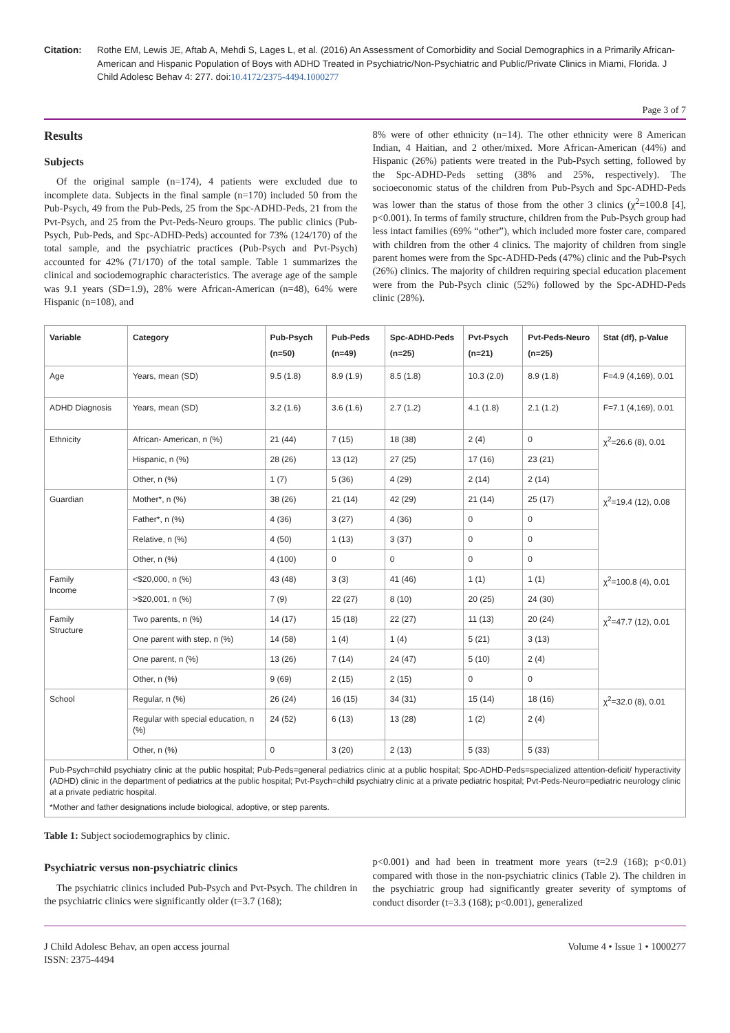Citation: Rothe EM, Lewis JE, Aftab A, Mehdi S, Lages L, et al. (2016) An Assessment of Comorbidity and Social Demographics in a Primarily African-American and Hispanic Population of Boys with ADHD Treated in Psychiatric/Non-Psychiatric and Public/Private Clinics in Miami, Florida. J Child Adolesc Behav 4: 277. doi:10.4172/2375-4494.1000277
Page 3 of 7
Results
Subjects
Of the original sample (n=174), 4 patients were excluded due to incomplete data. Subjects in the final sample (n=170) included 50 from the Pub-Psych, 49 from the Pub-Peds, 25 from the Spc-ADHD-Peds, 21 from the Pvt-Psych, and 25 from the Pvt-Peds-Neuro groups. The public clinics (Pub-Psych, Pub-Peds, and Spc-ADHD-Peds) accounted for 73% (124/170) of the total sample, and the psychiatric practices (Pub-Psych and Pvt-Psych) accounted for 42% (71/170) of the total sample. Table 1 summarizes the clinical and sociodemographic characteristics. The average age of the sample was 9.1 years (SD=1.9), 28% were African-American (n=48), 64% were Hispanic (n=108), and
8% were of other ethnicity (n=14). The other ethnicity were 8 American Indian, 4 Haitian, and 2 other/mixed. More African-American (44%) and Hispanic (26%) patients were treated in the Pub-Psych setting, followed by the Spc-ADHD-Peds setting (38% and 25%, respectively). The socioeconomic status of the children from Pub-Psych and Spc-ADHD-Peds was lower than the status of those from the other 3 clinics (χ<sup>2</sup>=100.8 [4], p<0.001). In terms of family structure, children from the Pub-Psych group had less intact families (69% “other”), which included more foster care, compared with children from the other 4 clinics. The majority of children from single parent homes were from the Spc-ADHD-Peds (47%) clinic and the Pub-Psych (26%) clinics. The majority of children requiring special education placement were from the Pub-Psych clinic (52%) followed by the Spc-ADHD-Peds clinic (28%).
| Variable | Category | Pub-Psych (n=50) | Pub-Peds (n=49) | Spc-ADHD-Peds (n=25) | Pvt-Psych (n=21) | Pvt-Peds-Neuro (n=25) | Stat (df), p-Value |
| --- | --- | --- | --- | --- | --- | --- | --- |
| Age | Years, mean (SD) | 9.5 (1.8) | 8.9 (1.9) | 8.5 (1.8) | 10.3 (2.0) | 8.9 (1.8) | F=4.9 (4,169), 0.01 |
| ADHD Diagnosis | Years, mean (SD) | 3.2 (1.6) | 3.6 (1.6) | 2.7 (1.2) | 4.1 (1.8) | 2.1 (1.2) | F=7.1 (4,169), 0.01 |
| Ethnicity | African- American, n (%) | 21 (44) | 7 (15) | 18 (38) | 2 (4) | 0 | χ<sup>2</sup>=26.6 (8), 0.01 |
| | Hispanic, n (%) | 28 (26) | 13 (12) | 27 (25) | 17 (16) | 23 (21) | |
| | Other, n (%) | 1 (7) | 5 (36) | 4 (29) | 2 (14) | 2 (14) | |
| Guardian | Mother*, n (%) | 38 (26) | 21 (14) | 42 (29) | 21 (14) | 25 (17) | χ<sup>2</sup>=19.4 (12), 0.08 |
| | Father*, n (%) | 4 (36) | 3 (27) | 4 (36) | 0 | 0 | |
| | Relative, n (%) | 4 (50) | 1 (13) | 3 (37) | 0 | 0 | |
| | Other, n (%) | 4 (100) | 0 | 0 | 0 | 0 | |
| Family Income | <$20,000, n (%) | 43 (48) | 3 (3) | 41 (46) | 1 (1) | 1 (1) | χ<sup>2</sup>=100.8 (4), 0.01 |
| | >$20,001, n (%) | 7 (9) | 22 (27) | 8 (10) | 20 (25) | 24 (30) | |
| Family Structure | Two parents, n (%) | 14 (17) | 15 (18) | 22 (27) | 11 (13) | 20 (24) | χ<sup>2</sup>=47.7 (12), 0.01 |
| | One parent with step, n (%) | 14 (58) | 1 (4) | 1 (4) | 5 (21) | 3 (13) | |
| | One parent, n (%) | 13 (26) | 7 (14) | 24 (47) | 5 (10) | 2 (4) | |
| | Other, n (%) | 9 (69) | 2 (15) | 2 (15) | 0 | 0 | |
| School | Regular, n (%) | 26 (24) | 16 (15) | 34 (31) | 15 (14) | 18 (16) | χ<sup>2</sup>=32.0 (8), 0.01 |
| | Regular with special education, n (%) | 24 (52) | 6 (13) | 13 (28) | 1 (2) | 2 (4) | |
| | Other, n (%) | 0 | 3 (20) | 2 (13) | 5 (33) | 5 (33) | |
| Pub-Psych=child psychiatry clinic at the public hospital; Pub-Peds=general pediatrics clinic at a public hospital; Spc-ADHD-Peds=specialized attention-deficit/ hyperactivity (ADHD) clinic in the department of pediatrics at the public hospital; Pvt-Psych=child psychiatry clinic at a private pediatric hospital; Pvt-Peds-Neuro=pediatric neurology clinic at a private pediatric hospital. *Mother and father designations include biological, adoptive, or step parents. | | | | | | | |
Table 1: Subject sociodemographics by clinic.
Psychiatric versus non-psychiatric clinics
The psychiatric clinics included Pub-Psych and Pvt-Psych. The children in the psychiatric clinics were significantly older (t=3.7 (168);
p<0.001) and had been in treatment more years (t=2.9 (168); p<0.01) compared with those in the non-psychiatric clinics (Table 2). The children in the psychiatric group had significantly greater severity of symptoms of conduct disorder (t=3.3 (168); p<0.001), generalized
J Child Adolesc Behav, an open access journal
ISSN: 2375-4494
Volume 4 • Issue 1 • 1000277